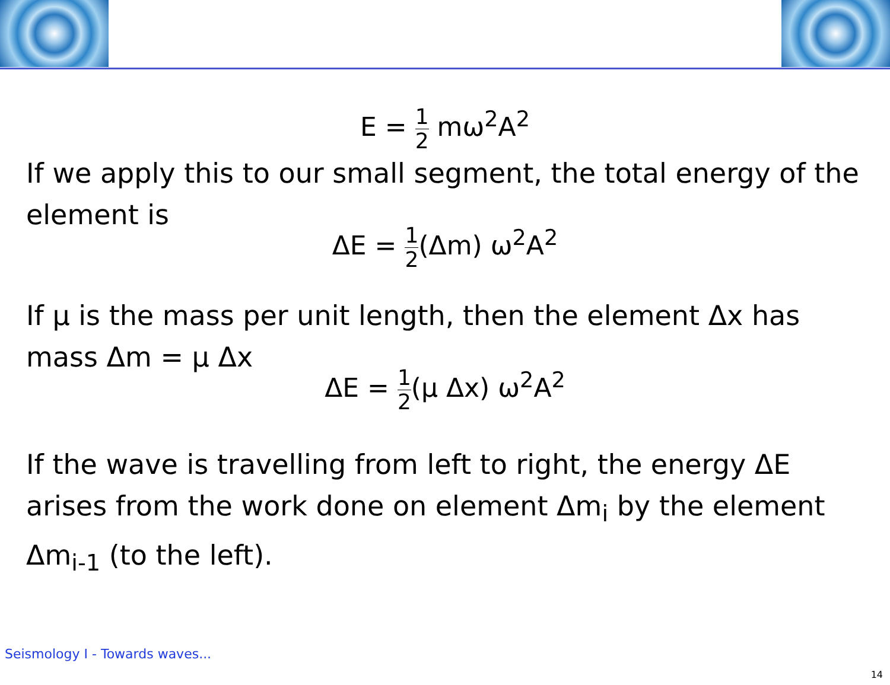E = 1 2 mω<sup>2</sup>A<sup>2</sup>
If we apply this to our small segment, the total energy of the element is
ΔE = 1 2(Δm) ω<sup>2</sup>A<sup>2</sup>
If μ is the mass per unit length, then the element Δx has mass Δm = μ Δx
ΔE = 1 2(μ Δx) ω<sup>2</sup>A<sup>2</sup>
If the wave is travelling from left to right, the energy ΔE arises from the work done on element Δm<sub>i</sub> by the element Δm<sub>i-1</sub> (to the left).
Seismology I - Towards waves...
14